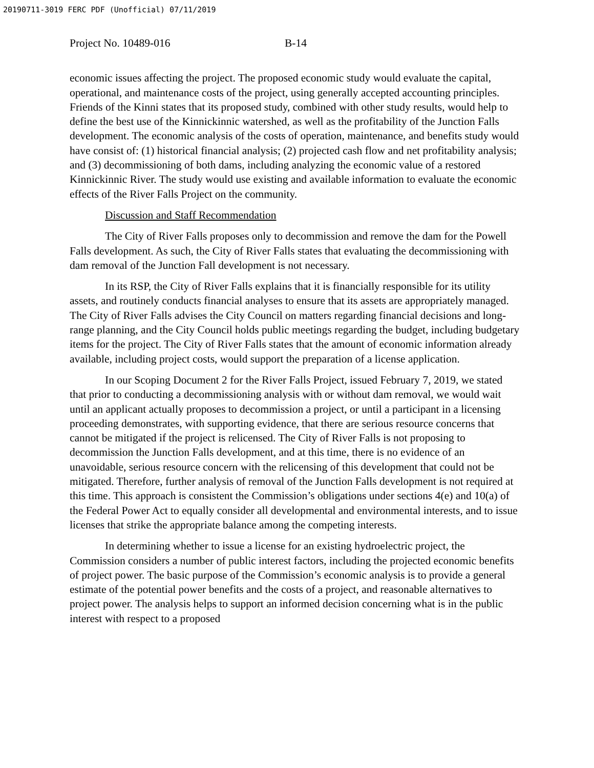20190711-3019 FERC PDF (Unofficial) 07/11/2019
Project No. 10489-016 B-14
economic issues affecting the project. The proposed economic study would evaluate the capital, operational, and maintenance costs of the project, using generally accepted accounting principles. Friends of the Kinni states that its proposed study, combined with other study results, would help to define the best use of the Kinnickinnic watershed, as well as the profitability of the Junction Falls development. The economic analysis of the costs of operation, maintenance, and benefits study would have consist of: (1) historical financial analysis; (2) projected cash flow and net profitability analysis; and (3) decommissioning of both dams, including analyzing the economic value of a restored Kinnickinnic River. The study would use existing and available information to evaluate the economic effects of the River Falls Project on the community.
Discussion and Staff Recommendation
The City of River Falls proposes only to decommission and remove the dam for the Powell Falls development. As such, the City of River Falls states that evaluating the decommissioning with dam removal of the Junction Fall development is not necessary.
In its RSP, the City of River Falls explains that it is financially responsible for its utility assets, and routinely conducts financial analyses to ensure that its assets are appropriately managed. The City of River Falls advises the City Council on matters regarding financial decisions and long-range planning, and the City Council holds public meetings regarding the budget, including budgetary items for the project. The City of River Falls states that the amount of economic information already available, including project costs, would support the preparation of a license application.
In our Scoping Document 2 for the River Falls Project, issued February 7, 2019, we stated that prior to conducting a decommissioning analysis with or without dam removal, we would wait until an applicant actually proposes to decommission a project, or until a participant in a licensing proceeding demonstrates, with supporting evidence, that there are serious resource concerns that cannot be mitigated if the project is relicensed. The City of River Falls is not proposing to decommission the Junction Falls development, and at this time, there is no evidence of an unavoidable, serious resource concern with the relicensing of this development that could not be mitigated. Therefore, further analysis of removal of the Junction Falls development is not required at this time. This approach is consistent the Commission’s obligations under sections 4(e) and 10(a) of the Federal Power Act to equally consider all developmental and environmental interests, and to issue licenses that strike the appropriate balance among the competing interests.
In determining whether to issue a license for an existing hydroelectric project, the Commission considers a number of public interest factors, including the projected economic benefits of project power. The basic purpose of the Commission’s economic analysis is to provide a general estimate of the potential power benefits and the costs of a project, and reasonable alternatives to project power. The analysis helps to support an informed decision concerning what is in the public interest with respect to a proposed